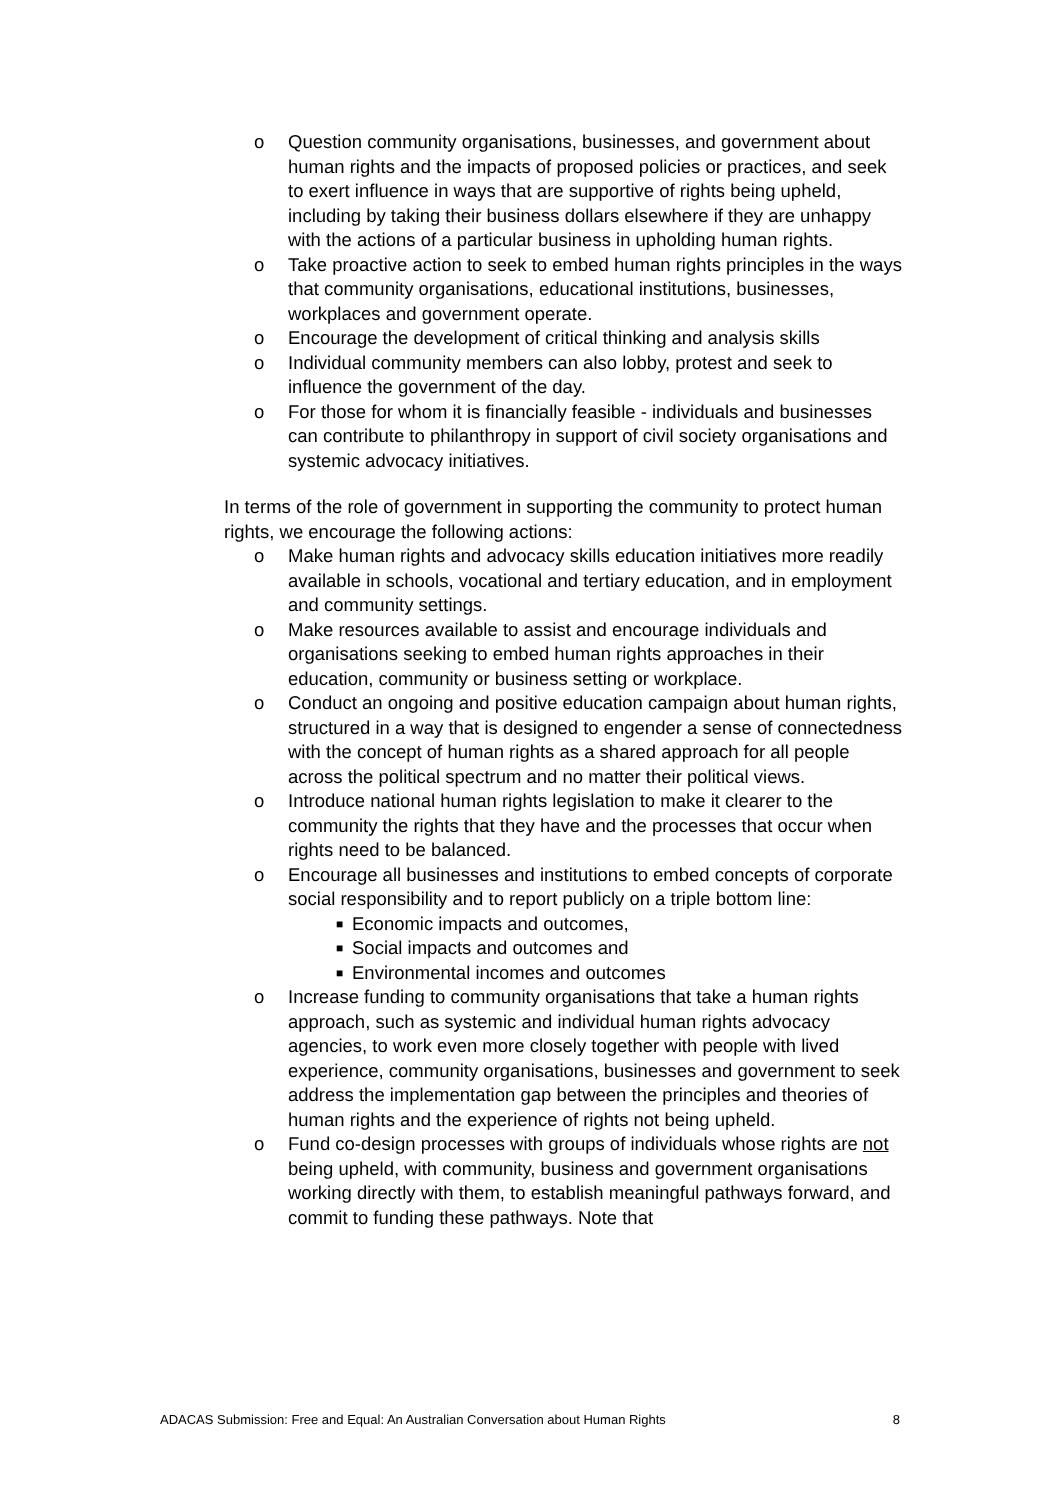o Question community organisations, businesses, and government about human rights and the impacts of proposed policies or practices, and seek to exert influence in ways that are supportive of rights being upheld, including by taking their business dollars elsewhere if they are unhappy with the actions of a particular business in upholding human rights.
o Take proactive action to seek to embed human rights principles in the ways that community organisations, educational institutions, businesses, workplaces and government operate.
o Encourage the development of critical thinking and analysis skills
o Individual community members can also lobby, protest and seek to influence the government of the day.
o For those for whom it is financially feasible - individuals and businesses can contribute to philanthropy in support of civil society organisations and systemic advocacy initiatives.
In terms of the role of government in supporting the community to protect human rights, we encourage the following actions:
o Make human rights and advocacy skills education initiatives more readily available in schools, vocational and tertiary education, and in employment and community settings.
o Make resources available to assist and encourage individuals and organisations seeking to embed human rights approaches in their education, community or business setting or workplace.
o Conduct an ongoing and positive education campaign about human rights, structured in a way that is designed to engender a sense of connectedness with the concept of human rights as a shared approach for all people across the political spectrum and no matter their political views.
o Introduce national human rights legislation to make it clearer to the community the rights that they have and the processes that occur when rights need to be balanced.
o Encourage all businesses and institutions to embed concepts of corporate social responsibility and to report publicly on a triple bottom line:
■ Economic impacts and outcomes,
■ Social impacts and outcomes and
■ Environmental incomes and outcomes
o Increase funding to community organisations that take a human rights approach, such as systemic and individual human rights advocacy agencies, to work even more closely together with people with lived experience, community organisations, businesses and government to seek address the implementation gap between the principles and theories of human rights and the experience of rights not being upheld.
o Fund co-design processes with groups of individuals whose rights are not being upheld, with community, business and government organisations working directly with them, to establish meaningful pathways forward, and commit to funding these pathways. Note that
ADACAS Submission: Free and Equal: An Australian Conversation about Human Rights 8